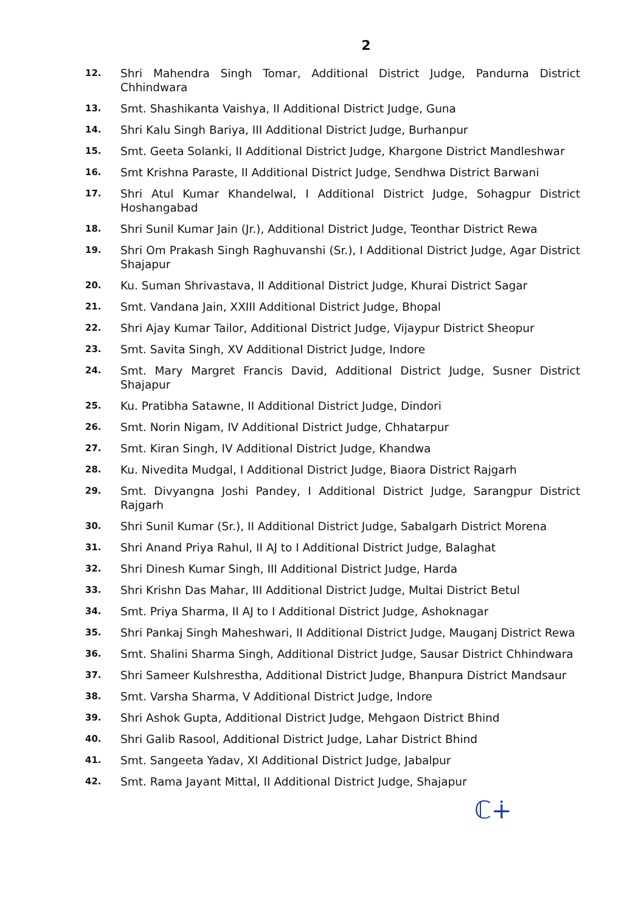2
12.
Shri Mahendra Singh Tomar, Additional District Judge, Pandurna District Chhindwara
13.
Smt. Shashikanta Vaishya, II Additional District Judge, Guna
14.
Shri Kalu Singh Bariya, III Additional District Judge, Burhanpur
15.
Smt. Geeta Solanki, II Additional District Judge, Khargone District Mandleshwar
16.
Smt Krishna Paraste, II Additional District Judge, Sendhwa District Barwani
17.
Shri Atul Kumar Khandelwal, I Additional District Judge, Sohagpur District Hoshangabad
18.
Shri Sunil Kumar Jain (Jr.), Additional District Judge, Teonthar District Rewa
19.
Shri Om Prakash Singh Raghuvanshi (Sr.), I Additional District Judge, Agar District Shajapur
20.
Ku. Suman Shrivastava, II Additional District Judge, Khurai District Sagar
21.
Smt. Vandana Jain, XXIII Additional District Judge, Bhopal
22.
Shri Ajay Kumar Tailor, Additional District Judge, Vijaypur District Sheopur
23.
Smt. Savita Singh, XV Additional District Judge, Indore
24.
Smt. Mary Margret Francis David, Additional District Judge, Susner District Shajapur
25.
Ku. Pratibha Satawne, II Additional District Judge, Dindori
26.
Smt. Norin Nigam, IV Additional District Judge, Chhatarpur
27.
Smt. Kiran Singh, IV Additional District Judge, Khandwa
28.
Ku. Nivedita Mudgal, I Additional District Judge, Biaora District Rajgarh
29.
Smt. Divyangna Joshi Pandey, I Additional District Judge, Sarangpur District Rajgarh
30.
Shri Sunil Kumar (Sr.), II Additional District Judge, Sabalgarh District Morena
31.
Shri Anand Priya Rahul, II AJ to I Additional District Judge, Balaghat
32.
Shri Dinesh Kumar Singh, III Additional District Judge, Harda
33.
Shri Krishn Das Mahar, III Additional District Judge, Multai District Betul
34.
Smt. Priya Sharma, II AJ to I Additional District Judge, Ashoknagar
35.
Shri Pankaj Singh Maheshwari, II Additional District Judge, Mauganj District Rewa
36.
Smt. Shalini Sharma Singh, Additional District Judge, Sausar District Chhindwara
37.
Shri Sameer Kulshrestha, Additional District Judge, Bhanpura District Mandsaur
38.
Smt. Varsha Sharma, V Additional District Judge, Indore
39.
Shri Ashok Gupta, Additional District Judge, Mehgaon District Bhind
40.
Shri Galib Rasool, Additional District Judge, Lahar District Bhind
41.
Smt. Sangeeta Yadav, XI Additional District Judge, Jabalpur
42.
Smt. Rama Jayant Mittal, II Additional District Judge, Shajapur
ℂ∔